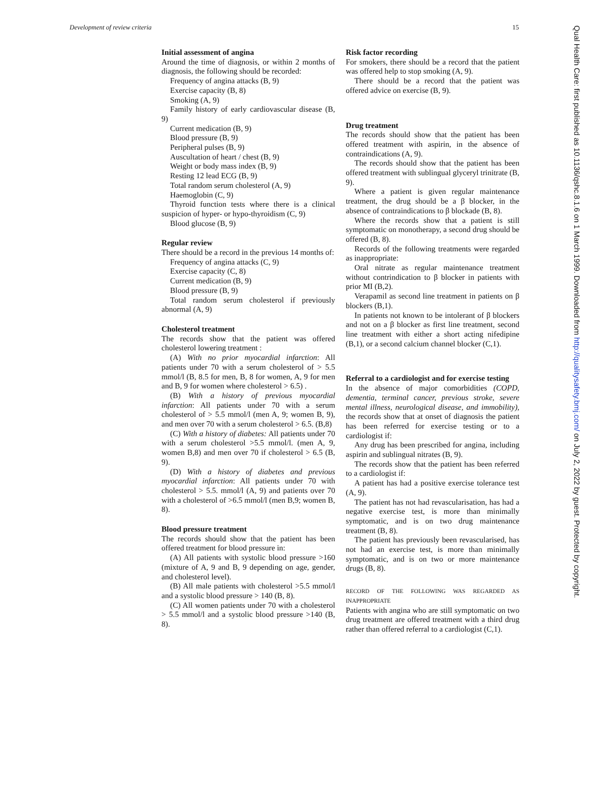Development of review criteria 15
Initial assessment of angina
Around the time of diagnosis, or within 2 months of diagnosis, the following should be recorded:
Frequency of angina attacks (B, 9)
Exercise capacity (B, 8)
Smoking (A, 9)
Family history of early cardiovascular disease (B, 9)
Current medication (B, 9)
Blood pressure (B, 9)
Peripheral pulses (B, 9)
Auscultation of heart / chest (B, 9)
Weight or body mass index (B, 9)
Resting 12 lead ECG (B, 9)
Total random serum cholesterol (A, 9)
Haemoglobin (C, 9)
Thyroid function tests where there is a clinical suspicion of hyper- or hypo-thyroidism (C, 9)
Blood glucose (B, 9)
Regular review
There should be a record in the previous 14 months of:
Frequency of angina attacks (C, 9)
Exercise capacity (C, 8)
Current medication (B, 9)
Blood pressure (B, 9)
Total random serum cholesterol if previously abnormal (A, 9)
Cholesterol treatment
The records show that the patient was offered cholesterol lowering treatment :
(A) With no prior myocardial infarction: All patients under 70 with a serum cholesterol of > 5.5 mmol/l (B, 8.5 for men, B, 8 for women, A, 9 for men and B, 9 for women where cholesterol > 6.5) .
(B) With a history of previous myocardial infarction: All patients under 70 with a serum cholesterol of > 5.5 mmol/l (men A, 9; women B, 9), and men over 70 with a serum cholesterol > 6.5. (B,8)
(C) With a history of diabetes: All patients under 70 with a serum cholesterol >5.5 mmol/l. (men A, 9, women B,8) and men over 70 if cholesterol > 6.5 (B, 9).
(D) With a history of diabetes and previous myocardial infarction: All patients under 70 with cholesterol > 5.5. mmol/l (A, 9) and patients over 70 with a cholesterol of >6.5 mmol/l (men B,9; women B, 8).
Blood pressure treatment
The records should show that the patient has been offered treatment for blood pressure in:
(A) All patients with systolic blood pressure >160 (mixture of A, 9 and B, 9 depending on age, gender, and cholesterol level).
(B) All male patients with cholesterol >5.5 mmol/l and a systolic blood pressure > 140 (B, 8).
(C) All women patients under 70 with a cholesterol > 5.5 mmol/l and a systolic blood pressure >140 (B, 8).
Risk factor recording
For smokers, there should be a record that the patient was offered help to stop smoking (A, 9).
There should be a record that the patient was offered advice on exercise (B, 9).
Drug treatment
The records should show that the patient has been offered treatment with aspirin, in the absence of contraindications (A, 9).
The records should show that the patient has been offered treatment with sublingual glyceryl trinitrate (B, 9).
Where a patient is given regular maintenance treatment, the drug should be a β blocker, in the absence of contraindications to β blockade (B, 8).
Where the records show that a patient is still symptomatic on monotherapy, a second drug should be offered (B, 8).
Records of the following treatments were regarded as inappropriate:
Oral nitrate as regular maintenance treatment without contrindication to β blocker in patients with prior MI (B,2).
Verapamil as second line treatment in patients on β blockers (B,1).
In patients not known to be intolerant of β blockers and not on a β blocker as first line treatment, second line treatment with either a short acting nifedipine (B,1), or a second calcium channel blocker (C,1).
Referral to a cardiologist and for exercise testing
In the absence of major comorbidities (COPD, dementia, terminal cancer, previous stroke, severe mental illness, neurological disease, and immobility), the records show that at onset of diagnosis the patient has been referred for exercise testing or to a cardiologist if:
Any drug has been prescribed for angina, including aspirin and sublingual nitrates (B, 9).
The records show that the patient has been referred to a cardiologist if:
A patient has had a positive exercise tolerance test (A, 9).
The patient has not had revascularisation, has had a negative exercise test, is more than minimally symptomatic, and is on two drug maintenance treatment (B, 8).
The patient has previously been revascularised, has not had an exercise test, is more than minimally symptomatic, and is on two or more maintenance drugs (B, 8).
RECORD OF THE FOLLOWING WAS REGARDED AS INAPPROPRIATE
Patients with angina who are still symptomatic on two drug treatment are offered treatment with a third drug rather than offered referral to a cardiologist (C,1).
Qual Health Care: first published as 10.1136/qshc.8.1.6 on 1 March 1999. Downloaded from http://qualitysafety.bmj.com/ on July 2, 2022 by guest. Protected by copyright.